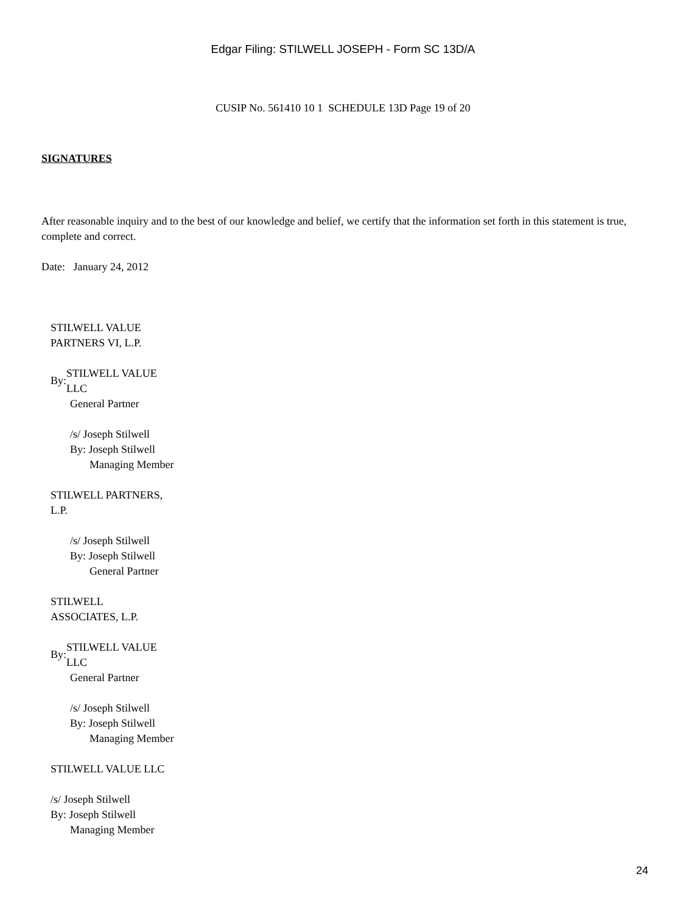Edgar Filing: STILWELL JOSEPH - Form SC 13D/A
CUSIP No. 561410 10 1 SCHEDULE 13D Page 19 of 20
SIGNATURES
After reasonable inquiry and to the best of our knowledge and belief, we certify that the information set forth in this statement is true, complete and correct.
Date: January 24, 2012
STILWELL VALUE
PARTNERS VI, L.P.
By: STILWELL VALUE
LLC
General Partner
/s/ Joseph Stilwell
By: Joseph Stilwell
Managing Member
STILWELL PARTNERS,
L.P.
/s/ Joseph Stilwell
By: Joseph Stilwell
General Partner
STILWELL
ASSOCIATES, L.P.
By: STILWELL VALUE
LLC
General Partner
/s/ Joseph Stilwell
By: Joseph Stilwell
Managing Member
STILWELL VALUE LLC
/s/ Joseph Stilwell
By: Joseph Stilwell
Managing Member
24